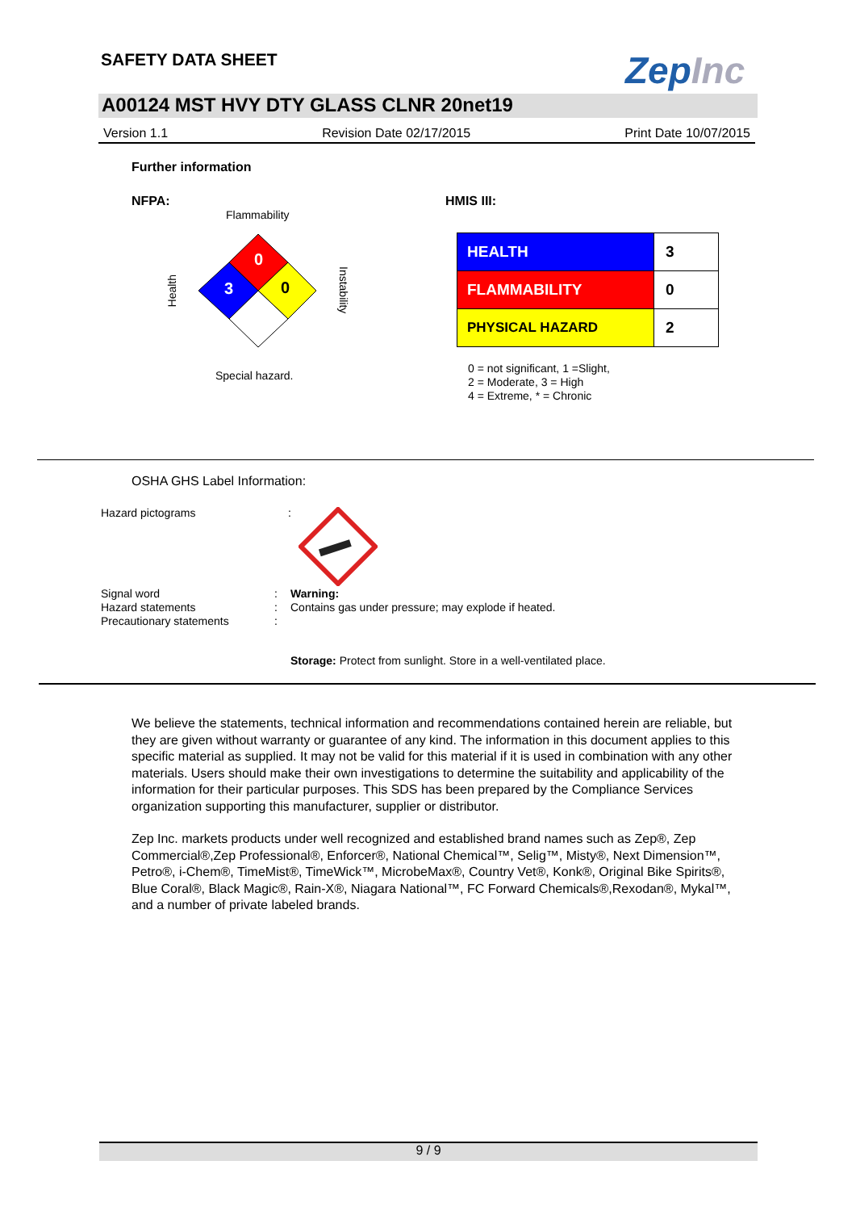SAFETY DATA SHEET ZepInc
A00124 MST HVY DTY GLASS CLNR 20net19
Version 1.1 Revision Date 02/17/2015 Print Date 10/07/2015
Further information
NFPA:
Flammability
0
3 0
Health
Instability
Special hazard.
HMIS III:
| HEALTH | 3 |
| FLAMMABILITY | 0 |
| PHYSICAL HAZARD | 2 |
0 = not significant, 1 =Slight,
2 = Moderate, 3 = High
4 = Extreme, * = Chronic
OSHA GHS Label Information:
Hazard pictograms :
Signal word
Hazard statements
Precautionary statements
:
:
:
Warning:
Contains gas under pressure; may explode if heated.
Storage: Protect from sunlight. Store in a well-ventilated place.
We believe the statements, technical information and recommendations contained herein are reliable, but they are given without warranty or guarantee of any kind. The information in this document applies to this specific material as supplied. It may not be valid for this material if it is used in combination with any other materials. Users should make their own investigations to determine the suitability and applicability of the information for their particular purposes. This SDS has been prepared by the Compliance Services organization supporting this manufacturer, supplier or distributor.
Zep Inc. markets products under well recognized and established brand names such as Zep®, Zep Commercial®,Zep Professional®, Enforcer®, National Chemical™, Selig™, Misty®, Next Dimension™, Petro®, i-Chem®, TimeMist®, TimeWick™, MicrobeMax®, Country Vet®, Konk®, Original Bike Spirits®, Blue Coral®, Black Magic®, Rain-X®, Niagara National™, FC Forward Chemicals®,Rexodan®, Mykal™, and a number of private labeled brands.
9 / 9